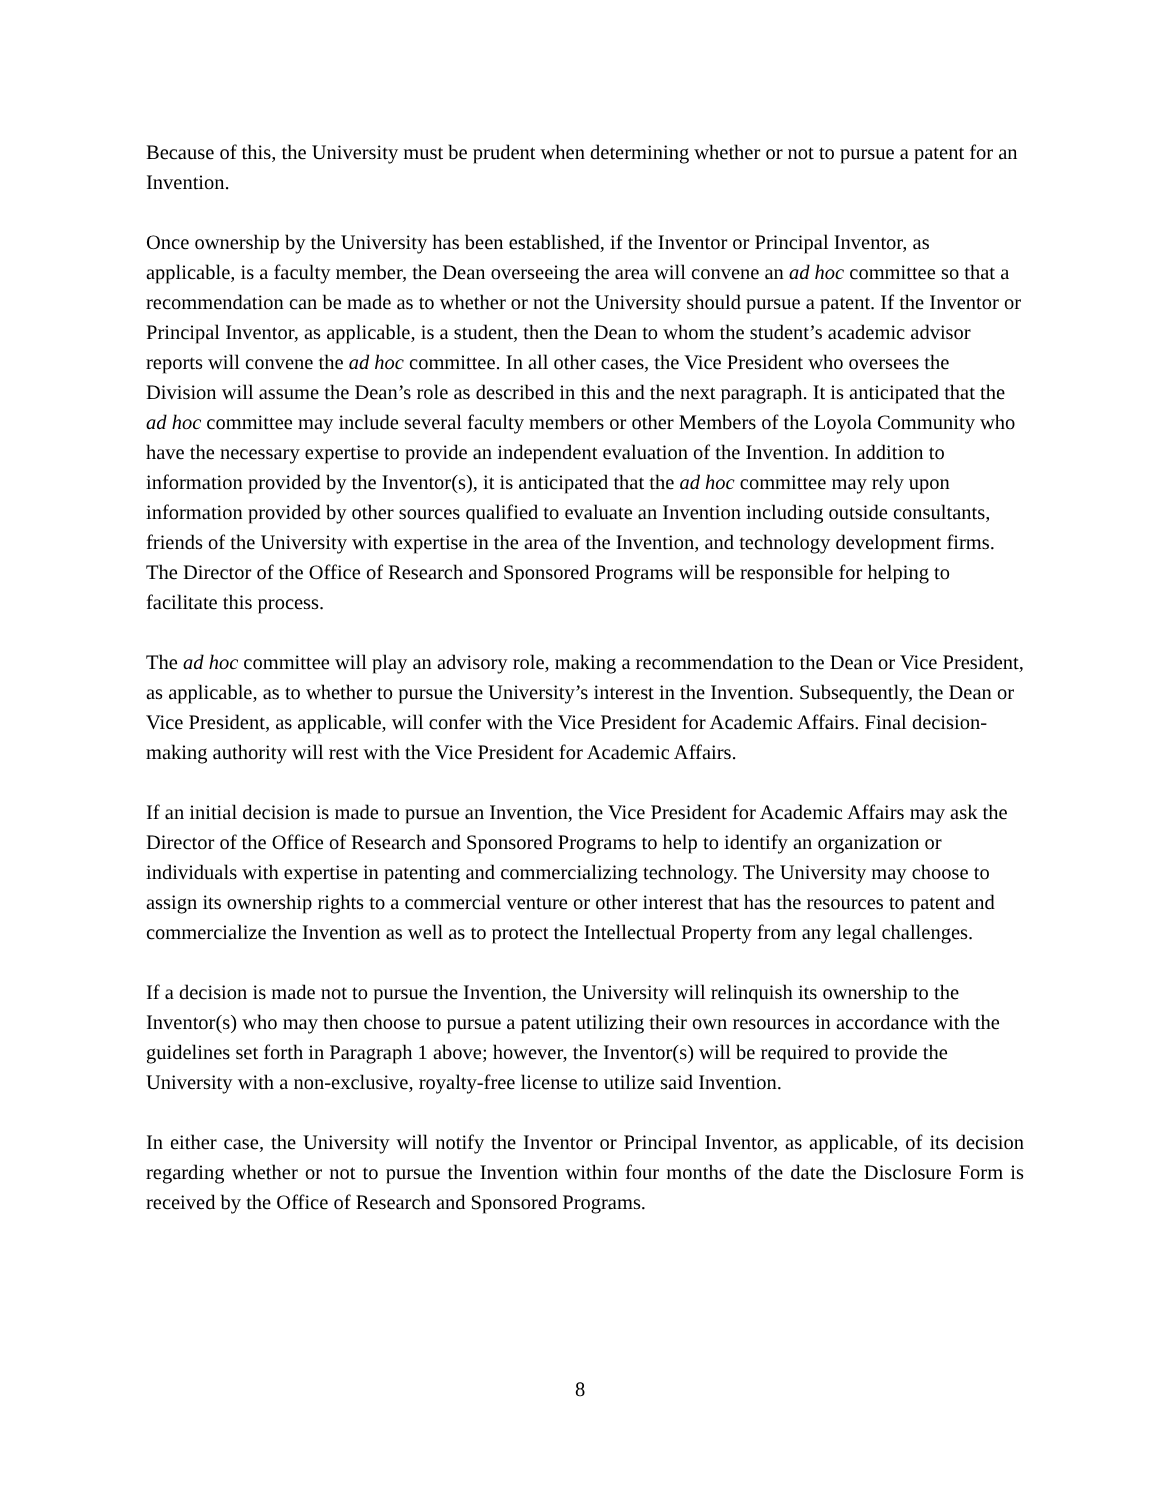Because of this, the University must be prudent when determining whether or not to pursue a patent for an Invention.
Once ownership by the University has been established, if the Inventor or Principal Inventor, as applicable, is a faculty member, the Dean overseeing the area will convene an ad hoc committee so that a recommendation can be made as to whether or not the University should pursue a patent. If the Inventor or Principal Inventor, as applicable, is a student, then the Dean to whom the student’s academic advisor reports will convene the ad hoc committee. In all other cases, the Vice President who oversees the Division will assume the Dean’s role as described in this and the next paragraph. It is anticipated that the ad hoc committee may include several faculty members or other Members of the Loyola Community who have the necessary expertise to provide an independent evaluation of the Invention. In addition to information provided by the Inventor(s), it is anticipated that the ad hoc committee may rely upon information provided by other sources qualified to evaluate an Invention including outside consultants, friends of the University with expertise in the area of the Invention, and technology development firms. The Director of the Office of Research and Sponsored Programs will be responsible for helping to facilitate this process.
The ad hoc committee will play an advisory role, making a recommendation to the Dean or Vice President, as applicable, as to whether to pursue the University’s interest in the Invention. Subsequently, the Dean or Vice President, as applicable, will confer with the Vice President for Academic Affairs. Final decision-making authority will rest with the Vice President for Academic Affairs.
If an initial decision is made to pursue an Invention, the Vice President for Academic Affairs may ask the Director of the Office of Research and Sponsored Programs to help to identify an organization or individuals with expertise in patenting and commercializing technology. The University may choose to assign its ownership rights to a commercial venture or other interest that has the resources to patent and commercialize the Invention as well as to protect the Intellectual Property from any legal challenges.
If a decision is made not to pursue the Invention, the University will relinquish its ownership to the Inventor(s) who may then choose to pursue a patent utilizing their own resources in accordance with the guidelines set forth in Paragraph 1 above; however, the Inventor(s) will be required to provide the University with a non-exclusive, royalty-free license to utilize said Invention.
In either case, the University will notify the Inventor or Principal Inventor, as applicable, of its decision regarding whether or not to pursue the Invention within four months of the date the Disclosure Form is received by the Office of Research and Sponsored Programs.
8